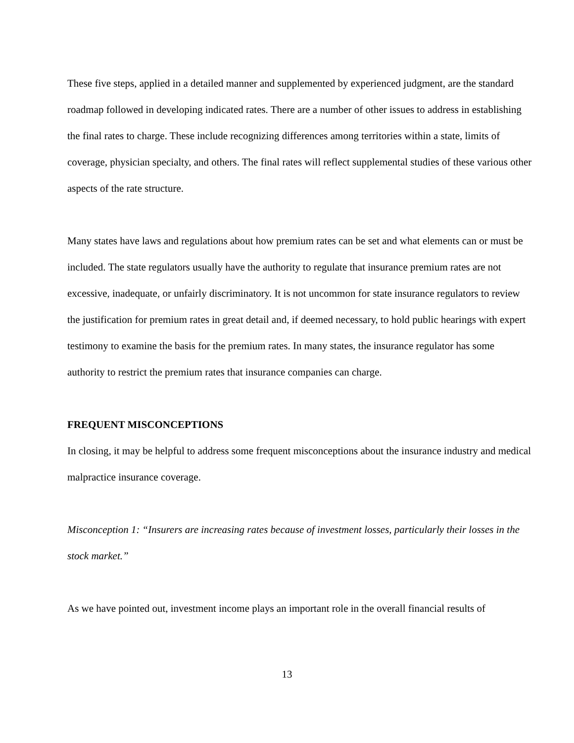These five steps, applied in a detailed manner and supplemented by experienced judgment, are the standard roadmap followed in developing indicated rates. There are a number of other issues to address in establishing the final rates to charge. These include recognizing differences among territories within a state, limits of coverage, physician specialty, and others. The final rates will reflect supplemental studies of these various other aspects of the rate structure.
Many states have laws and regulations about how premium rates can be set and what elements can or must be included. The state regulators usually have the authority to regulate that insurance premium rates are not excessive, inadequate, or unfairly discriminatory. It is not uncommon for state insurance regulators to review the justification for premium rates in great detail and, if deemed necessary, to hold public hearings with expert testimony to examine the basis for the premium rates. In many states, the insurance regulator has some authority to restrict the premium rates that insurance companies can charge.
FREQUENT MISCONCEPTIONS
In closing, it may be helpful to address some frequent misconceptions about the insurance industry and medical malpractice insurance coverage.
Misconception 1: “Insurers are increasing rates because of investment losses, particularly their losses in the stock market.”
As we have pointed out, investment income plays an important role in the overall financial results of
13